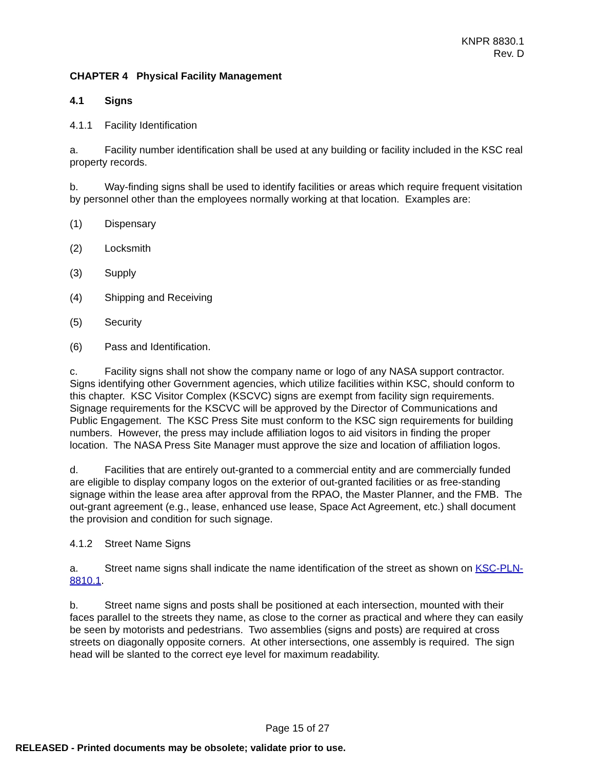KNPR 8830.1
Rev. D
CHAPTER 4 Physical Facility Management
4.1 Signs
4.1.1 Facility Identification
a. Facility number identification shall be used at any building or facility included in the KSC real property records.
b. Way-finding signs shall be used to identify facilities or areas which require frequent visitation by personnel other than the employees normally working at that location. Examples are:
(1) Dispensary
(2) Locksmith
(3) Supply
(4) Shipping and Receiving
(5) Security
(6) Pass and Identification.
c. Facility signs shall not show the company name or logo of any NASA support contractor. Signs identifying other Government agencies, which utilize facilities within KSC, should conform to this chapter. KSC Visitor Complex (KSCVC) signs are exempt from facility sign requirements. Signage requirements for the KSCVC will be approved by the Director of Communications and Public Engagement. The KSC Press Site must conform to the KSC sign requirements for building numbers. However, the press may include affiliation logos to aid visitors in finding the proper location. The NASA Press Site Manager must approve the size and location of affiliation logos.
d. Facilities that are entirely out-granted to a commercial entity and are commercially funded are eligible to display company logos on the exterior of out-granted facilities or as free-standing signage within the lease area after approval from the RPAO, the Master Planner, and the FMB. The out-grant agreement (e.g., lease, enhanced use lease, Space Act Agreement, etc.) shall document the provision and condition for such signage.
4.1.2 Street Name Signs
a. Street name signs shall indicate the name identification of the street as shown on KSC-PLN-8810.1.
b. Street name signs and posts shall be positioned at each intersection, mounted with their faces parallel to the streets they name, as close to the corner as practical and where they can easily be seen by motorists and pedestrians. Two assemblies (signs and posts) are required at cross streets on diagonally opposite corners. At other intersections, one assembly is required. The sign head will be slanted to the correct eye level for maximum readability.
Page 15 of 27
RELEASED - Printed documents may be obsolete; validate prior to use.